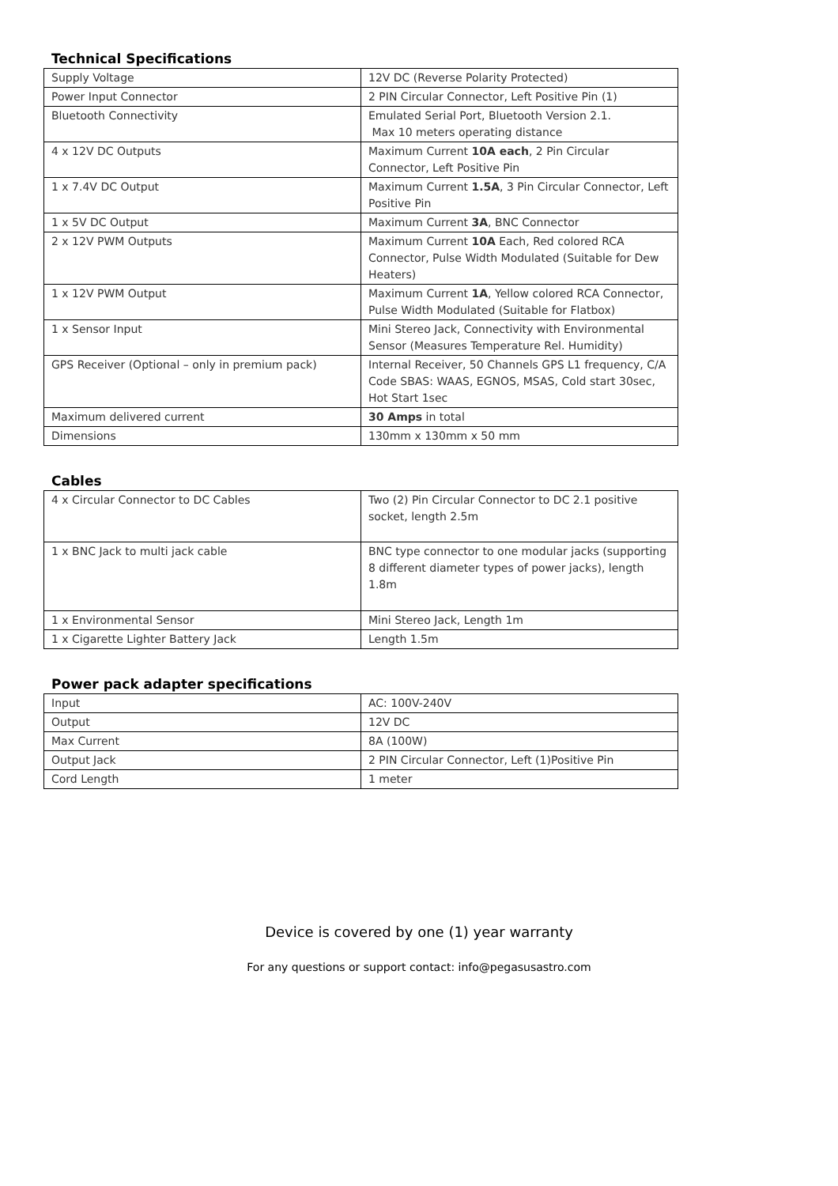Technical Specifications
| Supply Voltage | 12V DC (Reverse Polarity Protected) |
| Power Input Connector | 2 PIN Circular Connector, Left Positive Pin (1) |
| Bluetooth Connectivity | Emulated Serial Port, Bluetooth Version 2.1. Max 10 meters operating distance |
| 4 x 12V DC Outputs | Maximum Current 10A each , 2 Pin Circular Connector, Left Positive Pin |
| 1 x 7.4V DC Output | Maximum Current 1.5A , 3 Pin Circular Connector, Left Positive Pin |
| 1 x 5V DC Output | Maximum Current 3A , BNC Connector |
| 2 x 12V PWM Outputs | Maximum Current 10A Each, Red colored RCA Connector, Pulse Width Modulated (Suitable for Dew Heaters) |
| 1 x 12V PWM Output | Maximum Current 1A , Yellow colored RCA Connector, Pulse Width Modulated (Suitable for Flatbox) |
| 1 x Sensor Input | Mini Stereo Jack, Connectivity with Environmental Sensor (Measures Temperature Rel. Humidity) |
| GPS Receiver (Optional – only in premium pack) | Internal Receiver, 50 Channels GPS L1 frequency, C/A Code SBAS: WAAS, EGNOS, MSAS, Cold start 30sec, Hot Start 1sec |
| Maximum delivered current | 30 Amps in total |
| Dimensions | 130mm x 130mm x 50 mm |
Cables
| 4 x Circular Connector to DC Cables | Two (2) Pin Circular Connector to DC 2.1 positive socket, length 2.5m |
| 1 x BNC Jack to multi jack cable | BNC type connector to one modular jacks (supporting 8 different diameter types of power jacks), length 1.8m |
| 1 x Environmental Sensor | Mini Stereo Jack, Length 1m |
| 1 x Cigarette Lighter Battery Jack | Length 1.5m |
Power pack adapter specifications
| Input | AC: 100V-240V |
| Output | 12V DC |
| Max Current | 8A (100W) |
| Output Jack | 2 PIN Circular Connector, Left (1)Positive Pin |
| Cord Length | 1 meter |
Device is covered by one (1) year warranty
For any questions or support contact: info@pegasusastro.com